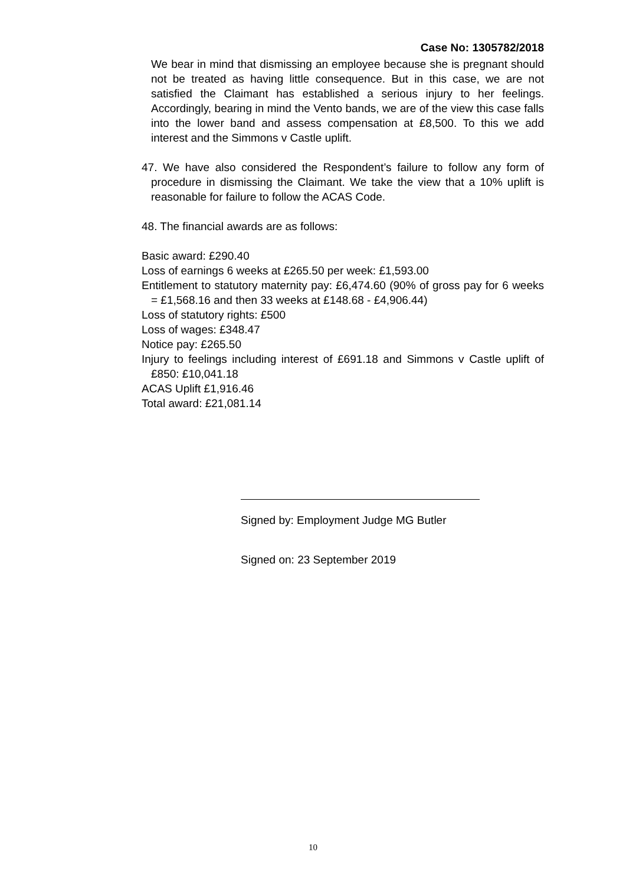Case No: 1305782/2018
We bear in mind that dismissing an employee because she is pregnant should not be treated as having little consequence. But in this case, we are not satisfied the Claimant has established a serious injury to her feelings. Accordingly, bearing in mind the Vento bands, we are of the view this case falls into the lower band and assess compensation at £8,500. To this we add interest and the Simmons v Castle uplift.
47. We have also considered the Respondent’s failure to follow any form of procedure in dismissing the Claimant. We take the view that a 10% uplift is reasonable for failure to follow the ACAS Code.
48. The financial awards are as follows:
Basic award: £290.40
Loss of earnings 6 weeks at £265.50 per week: £1,593.00
Entitlement to statutory maternity pay: £6,474.60 (90% of gross pay for 6 weeks = £1,568.16 and then 33 weeks at £148.68 - £4,906.44)
Loss of statutory rights: £500
Loss of wages: £348.47
Notice pay: £265.50
Injury to feelings including interest of £691.18 and Simmons v Castle uplift of £850: £10,041.18
ACAS Uplift £1,916.46
Total award: £21,081.14
Signed by: Employment Judge MG Butler
Signed on: 23 September 2019
10